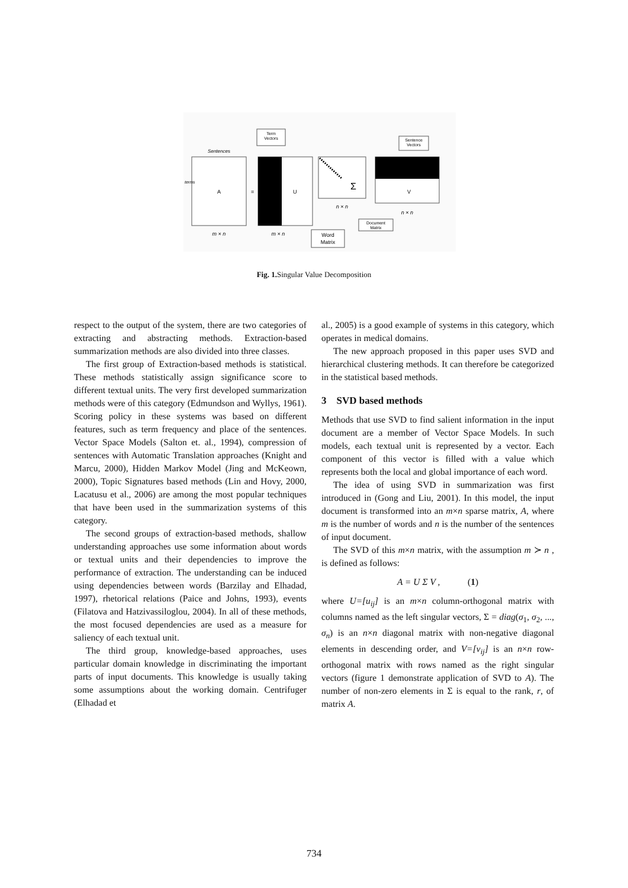Term
Vectors
Sentences
A
=
U
Σ
V
Sentence
Vectors
Document
Matrix
Word
Matrix
m × n
m × n
n × n
n × n
terms
Fig. 1. Singular Value Decomposition
respect to the output of the system, there are two categories of extracting and abstracting methods. Extraction-based summarization methods are also divided into three classes.
The first group of Extraction-based methods is statistical. These methods statistically assign significance score to different textual units. The very first developed summarization methods were of this category (Edmundson and Wyllys, 1961). Scoring policy in these systems was based on different features, such as term frequency and place of the sentences. Vector Space Models (Salton et. al., 1994), compression of sentences with Automatic Translation approaches (Knight and Marcu, 2000), Hidden Markov Model (Jing and McKeown, 2000), Topic Signatures based methods (Lin and Hovy, 2000, Lacatusu et al., 2006) are among the most popular techniques that have been used in the summarization systems of this category.
The second groups of extraction-based methods, shallow understanding approaches use some information about words or textual units and their dependencies to improve the performance of extraction. The understanding can be induced using dependencies between words (Barzilay and Elhadad, 1997), rhetorical relations (Paice and Johns, 1993), events (Filatova and Hatzivassiloglou, 2004). In all of these methods, the most focused dependencies are used as a measure for saliency of each textual unit.
The third group, knowledge-based approaches, uses particular domain knowledge in discriminating the important parts of input documents. This knowledge is usually taking some assumptions about the working domain. Centrifuger (Elhadad et
al., 2005) is a good example of systems in this category, which operates in medical domains.
The new approach proposed in this paper uses SVD and hierarchical clustering methods. It can therefore be categorized in the statistical based methods.
3 SVD based methods
Methods that use SVD to find salient information in the input document are a member of Vector Space Models. In such models, each textual unit is represented by a vector. Each component of this vector is filled with a value which represents both the local and global importance of each word.
The idea of using SVD in summarization was first introduced in (Gong and Liu, 2001). In this model, the input document is transformed into an m×n sparse matrix, A, where m is the number of words and n is the number of the sentences of input document.
The SVD of this m×n matrix, with the assumption m ≻ n , is defined as follows:
A = U Σ V , (1)
where U=[u<sub>ij</sub>] is an m×n column-orthogonal matrix with columns named as the left singular vectors, Σ = diag(σ<sub>1</sub>, σ<sub>2</sub>, ..., σ<sub>n</sub>) is an n×n diagonal matrix with non-negative diagonal elements in descending order, and V=[v<sub>ij</sub>] is an n×n row-orthogonal matrix with rows named as the right singular vectors (figure 1 demonstrate application of SVD to A). The number of non-zero elements in Σ is equal to the rank, r, of matrix A.
734